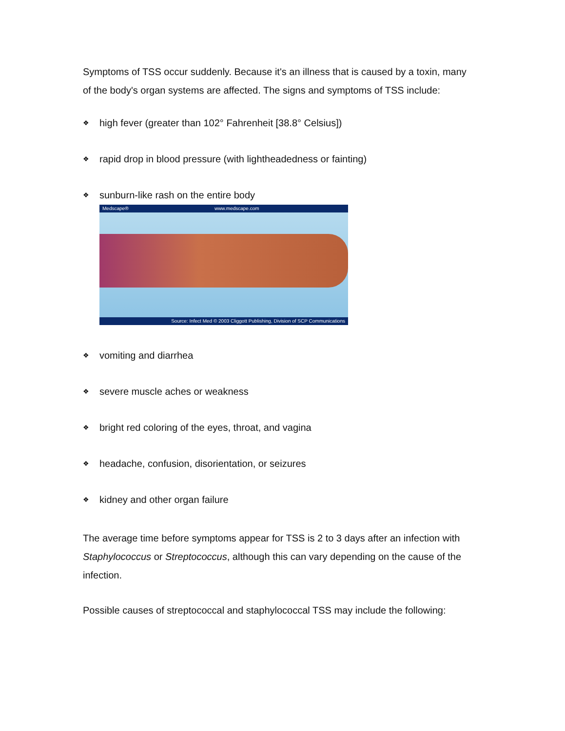Symptoms of TSS occur suddenly. Because it's an illness that is caused by a toxin, many of the body's organ systems are affected. The signs and symptoms of TSS include:
❖ high fever (greater than 102° Fahrenheit [38.8° Celsius])
❖ rapid drop in blood pressure (with lightheadedness or fainting)
❖ sunburn-like rash on the entire body
Medscape® www.medscape.com
Source: Infect Med © 2003 Cliggott Publishing, Division of SCP Communications
❖ vomiting and diarrhea
❖ severe muscle aches or weakness
❖ bright red coloring of the eyes, throat, and vagina
❖ headache, confusion, disorientation, or seizures
❖ kidney and other organ failure
The average time before symptoms appear for TSS is 2 to 3 days after an infection with Staphylococcus or Streptococcus, although this can vary depending on the cause of the infection.
Possible causes of streptococcal and staphylococcal TSS may include the following: